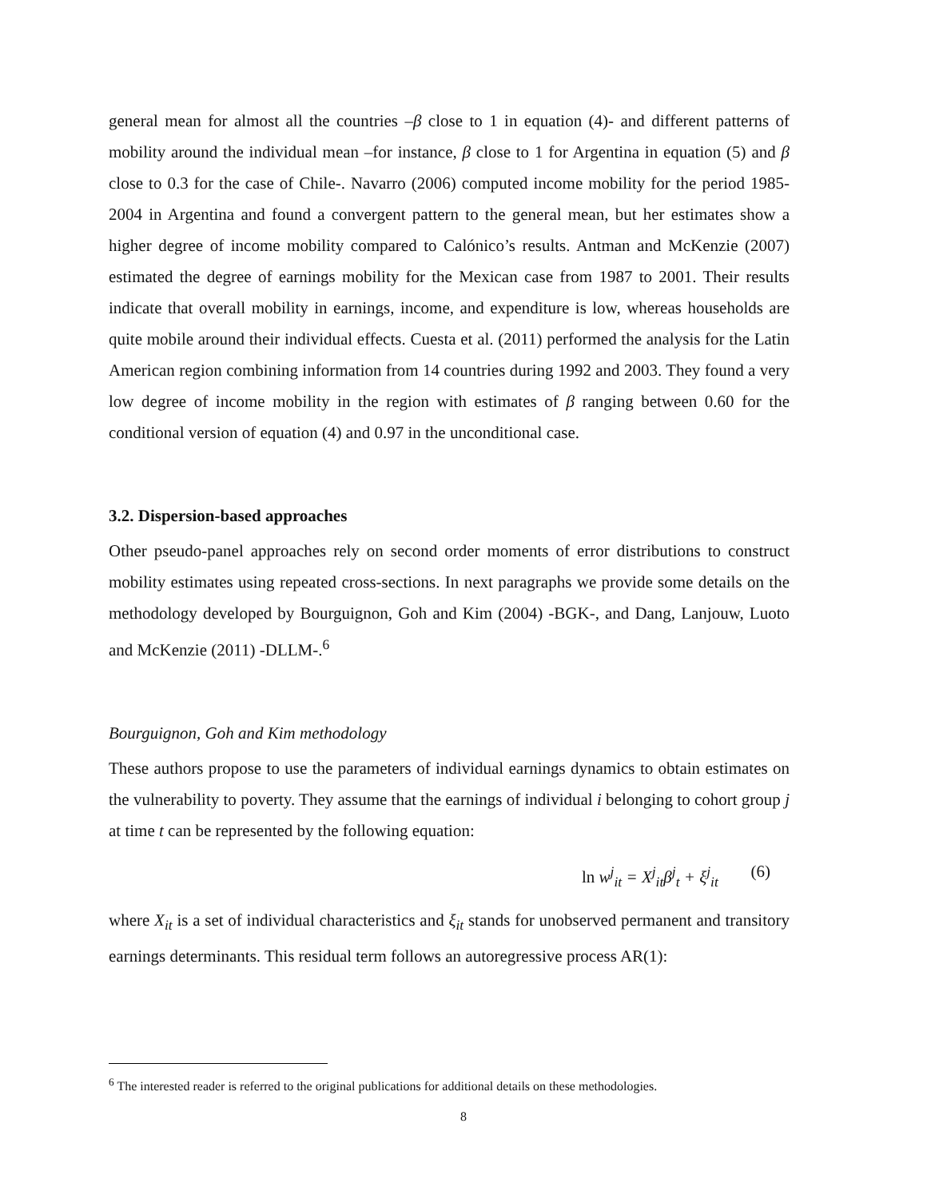general mean for almost all the countries –β close to 1 in equation (4)- and different patterns of mobility around the individual mean –for instance, β close to 1 for Argentina in equation (5) and β close to 0.3 for the case of Chile-. Navarro (2006) computed income mobility for the period 1985-2004 in Argentina and found a convergent pattern to the general mean, but her estimates show a higher degree of income mobility compared to Calónico’s results. Antman and McKenzie (2007) estimated the degree of earnings mobility for the Mexican case from 1987 to 2001. Their results indicate that overall mobility in earnings, income, and expenditure is low, whereas households are quite mobile around their individual effects. Cuesta et al. (2011) performed the analysis for the Latin American region combining information from 14 countries during 1992 and 2003. They found a very low degree of income mobility in the region with estimates of β ranging between 0.60 for the conditional version of equation (4) and 0.97 in the unconditional case.
3.2. Dispersion-based approaches
Other pseudo-panel approaches rely on second order moments of error distributions to construct mobility estimates using repeated cross-sections. In next paragraphs we provide some details on the methodology developed by Bourguignon, Goh and Kim (2004) -BGK-, and Dang, Lanjouw, Luoto and McKenzie (2011) -DLLM-.<sup>6</sup>
Bourguignon, Goh and Kim methodology
These authors propose to use the parameters of individual earnings dynamics to obtain estimates on the vulnerability to poverty. They assume that the earnings of individual i belonging to cohort group j at time t can be represented by the following equation:
ln w<sup>j</sup><sub>it</sub> = X<sup>j</sup><sub>it</sub>β<sup>j</sup><sub>t</sub> + ξ<sup>j</sup><sub>it</sub> (6)
where X<sub>it</sub> is a set of individual characteristics and ξ<sub>it</sub> stands for unobserved permanent and transitory earnings determinants. This residual term follows an autoregressive process AR(1):
<sup>6</sup> The interested reader is referred to the original publications for additional details on these methodologies.
8